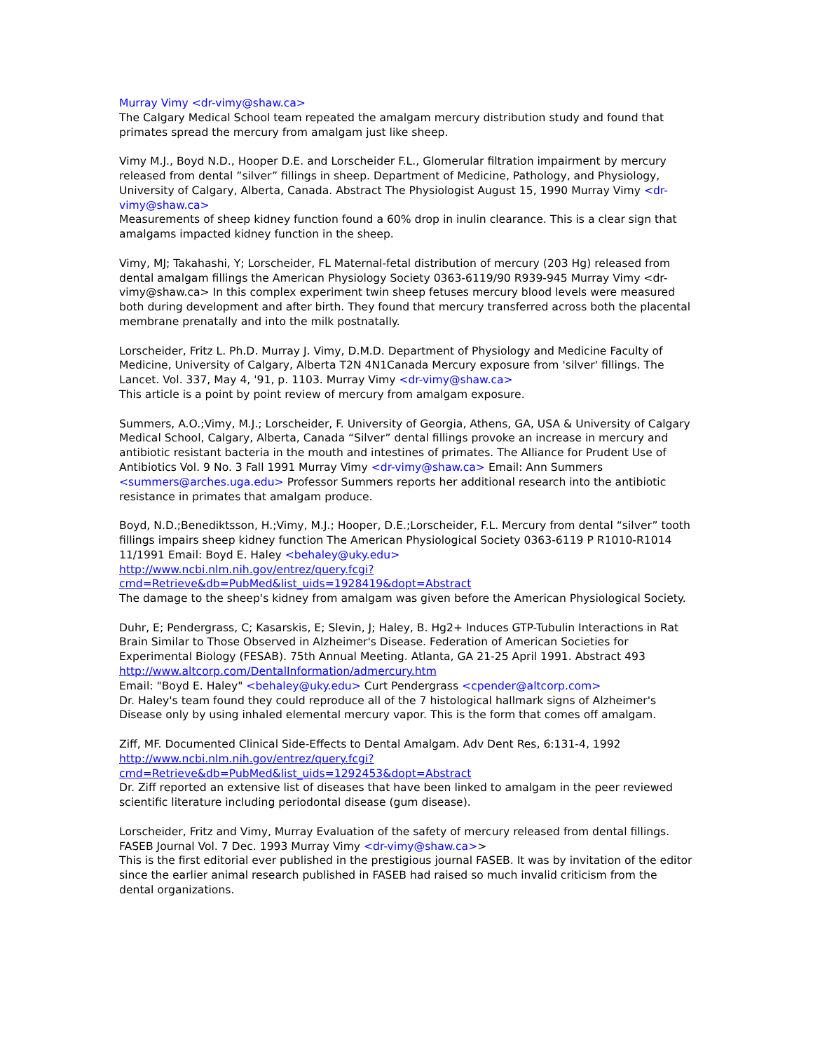Murray Vimy <dr-vimy@shaw.ca>
The Calgary Medical School team repeated the amalgam mercury distribution study and found that primates spread the mercury from amalgam just like sheep.
Vimy M.J., Boyd N.D., Hooper D.E. and Lorscheider F.L., Glomerular filtration impairment by mercury released from dental ”silver” fillings in sheep. Department of Medicine, Pathology, and Physiology, University of Calgary, Alberta, Canada. Abstract The Physiologist August 15, 1990 Murray Vimy <dr-vimy@shaw.ca>
Measurements of sheep kidney function found a 60% drop in inulin clearance. This is a clear sign that amalgams impacted kidney function in the sheep.
Vimy, MJ; Takahashi, Y; Lorscheider, FL Maternal-fetal distribution of mercury (203 Hg) released from dental amalgam fillings the American Physiology Society 0363-6119/90 R939-945 Murray Vimy <dr-vimy@shaw.ca> In this complex experiment twin sheep fetuses mercury blood levels were measured both during development and after birth. They found that mercury transferred across both the placental membrane prenatally and into the milk postnatally.
Lorscheider, Fritz L. Ph.D. Murray J. Vimy, D.M.D. Department of Physiology and Medicine Faculty of Medicine, University of Calgary, Alberta T2N 4N1Canada Mercury exposure from 'silver' fillings. The Lancet. Vol. 337, May 4, '91, p. 1103. Murray Vimy <dr-vimy@shaw.ca>
This article is a point by point review of mercury from amalgam exposure.
Summers, A.O.;Vimy, M.J.; Lorscheider, F. University of Georgia, Athens, GA, USA & University of Calgary Medical School, Calgary, Alberta, Canada “Silver” dental fillings provoke an increase in mercury and antibiotic resistant bacteria in the mouth and intestines of primates. The Alliance for Prudent Use of Antibiotics Vol. 9 No. 3 Fall 1991 Murray Vimy <dr-vimy@shaw.ca> Email: Ann Summers <summers@arches.uga.edu> Professor Summers reports her additional research into the antibiotic resistance in primates that amalgam produce.
Boyd, N.D.;Benediktsson, H.;Vimy, M.J.; Hooper, D.E.;Lorscheider, F.L. Mercury from dental “silver” tooth fillings impairs sheep kidney function The American Physiological Society 0363-6119 P R1010-R1014 11/1991 Email: Boyd E. Haley <behaley@uky.edu>
http://www.ncbi.nlm.nih.gov/entrez/query.fcgi?cmd=Retrieve&db=PubMed&list_uids=1928419&dopt=Abstract
The damage to the sheep's kidney from amalgam was given before the American Physiological Society.
Duhr, E; Pendergrass, C; Kasarskis, E; Slevin, J; Haley, B. Hg2+ Induces GTP-Tubulin Interactions in Rat Brain Similar to Those Observed in Alzheimer's Disease. Federation of American Societies for Experimental Biology (FESAB). 75th Annual Meeting. Atlanta, GA 21-25 April 1991. Abstract 493 http://www.altcorp.com/DentalInformation/admercury.htm
Email: "Boyd E. Haley" <behaley@uky.edu> Curt Pendergrass <cpender@altcorp.com>
Dr. Haley's team found they could reproduce all of the 7 histological hallmark signs of Alzheimer's Disease only by using inhaled elemental mercury vapor. This is the form that comes off amalgam.
Ziff, MF. Documented Clinical Side-Effects to Dental Amalgam. Adv Dent Res, 6:131-4, 1992
http://www.ncbi.nlm.nih.gov/entrez/query.fcgi?cmd=Retrieve&db=PubMed&list_uids=1292453&dopt=Abstract
Dr. Ziff reported an extensive list of diseases that have been linked to amalgam in the peer reviewed scientific literature including periodontal disease (gum disease).
Lorscheider, Fritz and Vimy, Murray Evaluation of the safety of mercury released from dental fillings. FASEB Journal Vol. 7 Dec. 1993 Murray Vimy <dr-vimy@shaw.ca>>
This is the first editorial ever published in the prestigious journal FASEB. It was by invitation of the editor since the earlier animal research published in FASEB had raised so much invalid criticism from the dental organizations.